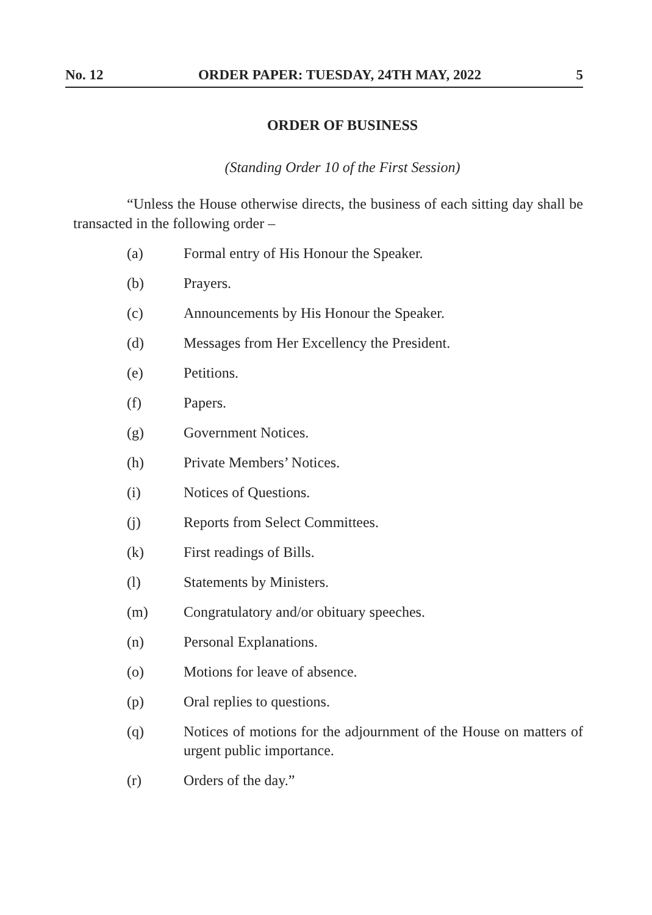No. 12 ORDER PAPER: TUESDAY, 24TH MAY, 2022 5
ORDER OF BUSINESS
(Standing Order 10 of the First Session)
“Unless the House otherwise directs, the business of each sitting day shall be transacted in the following order –
(a) Formal entry of His Honour the Speaker.
(b) Prayers.
(c) Announcements by His Honour the Speaker.
(d) Messages from Her Excellency the President.
(e) Petitions.
(f) Papers.
(g) Government Notices.
(h) Private Members’ Notices.
(i) Notices of Questions.
(j) Reports from Select Committees.
(k) First readings of Bills.
(l) Statements by Ministers.
(m) Congratulatory and/or obituary speeches.
(n) Personal Explanations.
(o) Motions for leave of absence.
(p) Oral replies to questions.
(q) Notices of motions for the adjournment of the House on matters of urgent public importance.
(r) Orders of the day.”